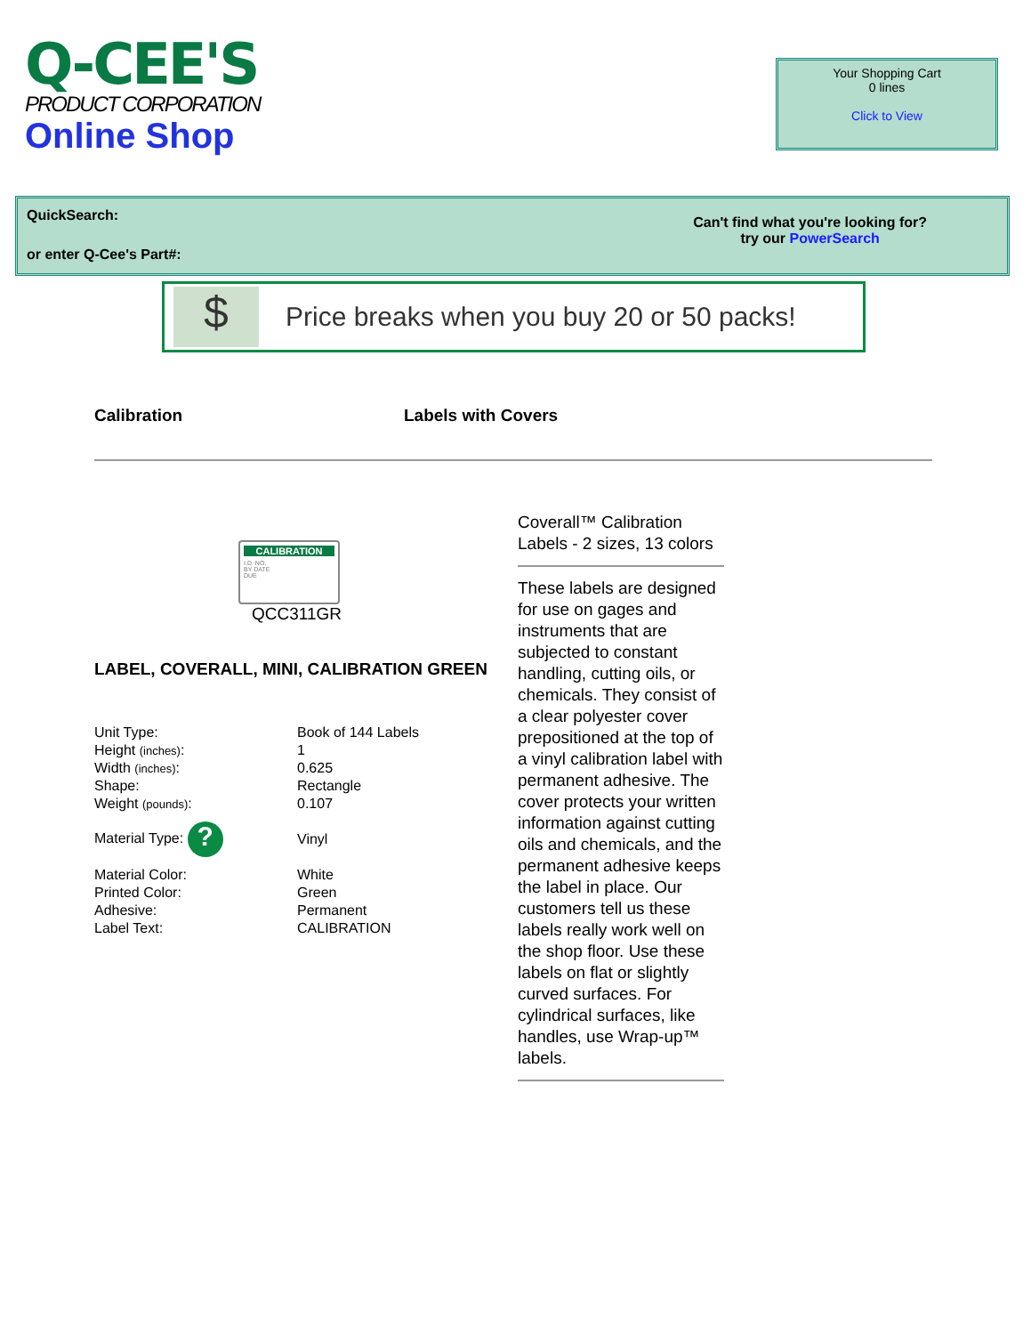Q-CEE'S
PRODUCT CORPORATION
Online Shop
Your Shopping Cart
0 lines
Click to View
QuickSearch:
or enter Q-Cee's Part#:
Can't find what you're looking for?
try our PowerSearch
$
Price breaks when you buy 20 or 50 packs!
Calibration Labels with Covers
CALIBRATION
I.D. NO.
BY DATE
DUE
QCC311GR
LABEL, COVERALL, MINI, CALIBRATION GREEN
| Unit Type: | Book of 144 Labels |
| Height (inches) : | 1 |
| Width (inches) : | 0.625 |
| Shape: | Rectangle |
| Weight (pounds) : | 0.107 |
| Material Type: ? | Vinyl |
| Material Color: | White |
| Printed Color: | Green |
| Adhesive: | Permanent |
| Label Text: | CALIBRATION |
Coverall™ Calibration Labels - 2 sizes, 13 colors
These labels are designed for use on gages and instruments that are subjected to constant handling, cutting oils, or chemicals. They consist of a clear polyester cover prepositioned at the top of a vinyl calibration label with permanent adhesive. The cover protects your written information against cutting oils and chemicals, and the permanent adhesive keeps the label in place. Our customers tell us these labels really work well on the shop floor. Use these labels on flat or slightly curved surfaces. For cylindrical surfaces, like handles, use Wrap-up™ labels.